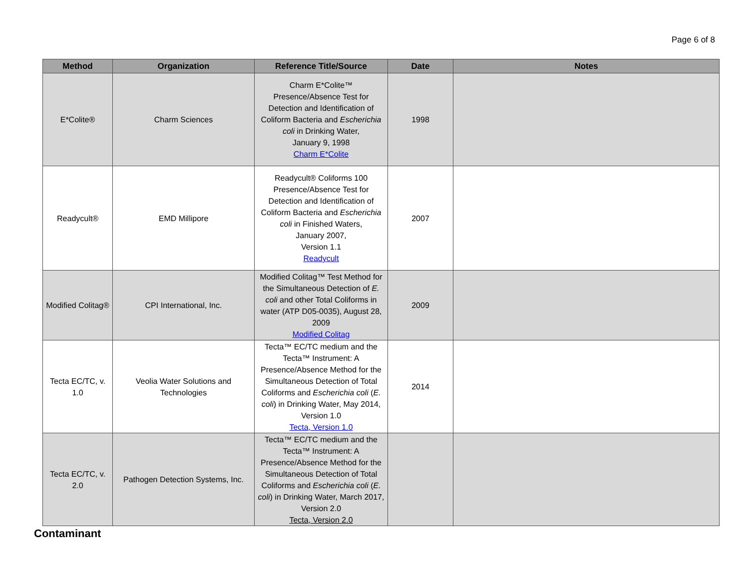Page 6 of 8
| Method | Organization | Reference Title/Source | Date | Notes |
| --- | --- | --- | --- | --- |
| E*Colite® | Charm Sciences | Charm E*Colite™ Presence/Absence Test for Detection and Identification of Coliform Bacteria and Escherichia coli in Drinking Water, January 9, 1998 Charm E*Colite | 1998 | |
| Readycult® | EMD Millipore | Readycult® Coliforms 100 Presence/Absence Test for Detection and Identification of Coliform Bacteria and Escherichia coli in Finished Waters, January 2007, Version 1.1 Readycult | 2007 | |
| Modified Colitag® | CPI International, Inc. | Modified Colitag™ Test Method for the Simultaneous Detection of E. coli and other Total Coliforms in water (ATP D05-0035), August 28, 2009 Modified Colitag | 2009 | |
| Tecta EC/TC, v. 1.0 | Veolia Water Solutions and Technologies | Tecta™ EC/TC medium and the Tecta™ Instrument: A Presence/Absence Method for the Simultaneous Detection of Total Coliforms and Escherichia coli ( E. coli ) in Drinking Water, May 2014, Version 1.0 Tecta, Version 1.0 | 2014 | |
| Tecta EC/TC, v. 2.0 | Pathogen Detection Systems, Inc. | Tecta™ EC/TC medium and the Tecta™ Instrument: A Presence/Absence Method for the Simultaneous Detection of Total Coliforms and Escherichia coli ( E. coli ) in Drinking Water, March 2017, Version 2.0 Tecta, Version 2.0 | | |
Contaminant